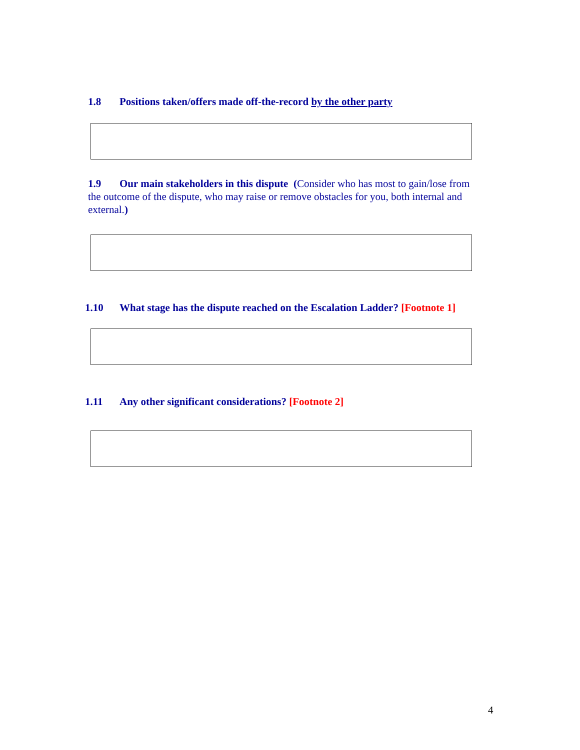1.8 Positions taken/offers made off-the-record by the other party
1.9 Our main stakeholders in this dispute (Consider who has most to gain/lose from the outcome of the dispute, who may raise or remove obstacles for you, both internal and external.)
1.10 What stage has the dispute reached on the Escalation Ladder? [Footnote 1]
1.11 Any other significant considerations? [Footnote 2]
4